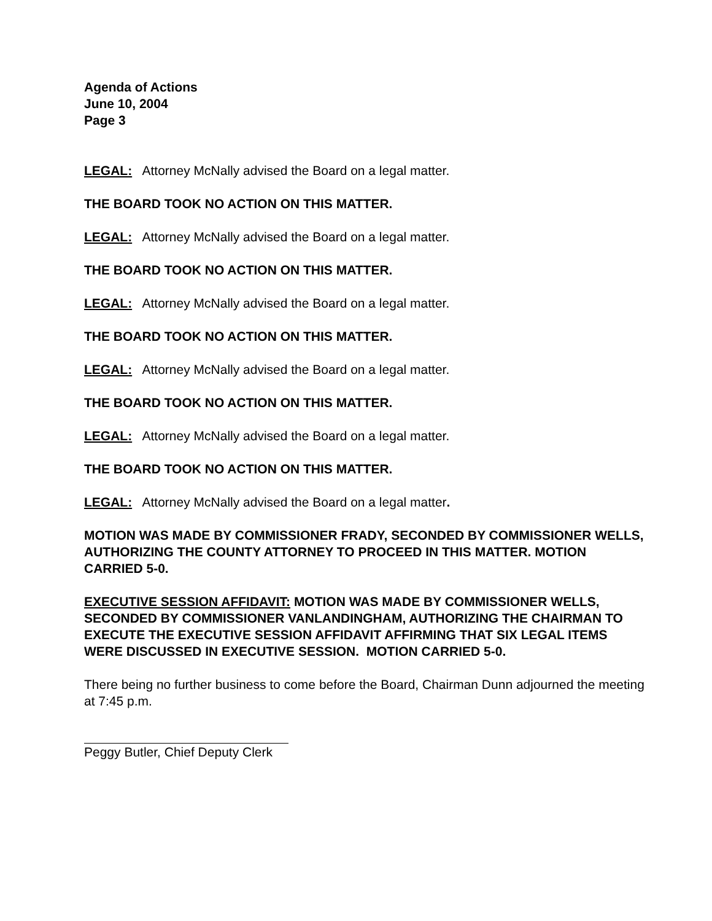Agenda of Actions
June 10, 2004
Page 3
LEGAL: Attorney McNally advised the Board on a legal matter.
THE BOARD TOOK NO ACTION ON THIS MATTER.
LEGAL: Attorney McNally advised the Board on a legal matter.
THE BOARD TOOK NO ACTION ON THIS MATTER.
LEGAL: Attorney McNally advised the Board on a legal matter.
THE BOARD TOOK NO ACTION ON THIS MATTER.
LEGAL: Attorney McNally advised the Board on a legal matter.
THE BOARD TOOK NO ACTION ON THIS MATTER.
LEGAL: Attorney McNally advised the Board on a legal matter.
THE BOARD TOOK NO ACTION ON THIS MATTER.
LEGAL: Attorney McNally advised the Board on a legal matter.
MOTION WAS MADE BY COMMISSIONER FRADY, SECONDED BY COMMISSIONER WELLS, AUTHORIZING THE COUNTY ATTORNEY TO PROCEED IN THIS MATTER. MOTION CARRIED 5-0.
EXECUTIVE SESSION AFFIDAVIT: MOTION WAS MADE BY COMMISSIONER WELLS, SECONDED BY COMMISSIONER VANLANDINGHAM, AUTHORIZING THE CHAIRMAN TO EXECUTE THE EXECUTIVE SESSION AFFIDAVIT AFFIRMING THAT SIX LEGAL ITEMS WERE DISCUSSED IN EXECUTIVE SESSION. MOTION CARRIED 5-0.
There being no further business to come before the Board, Chairman Dunn adjourned the meeting at 7:45 p.m.
Peggy Butler, Chief Deputy Clerk